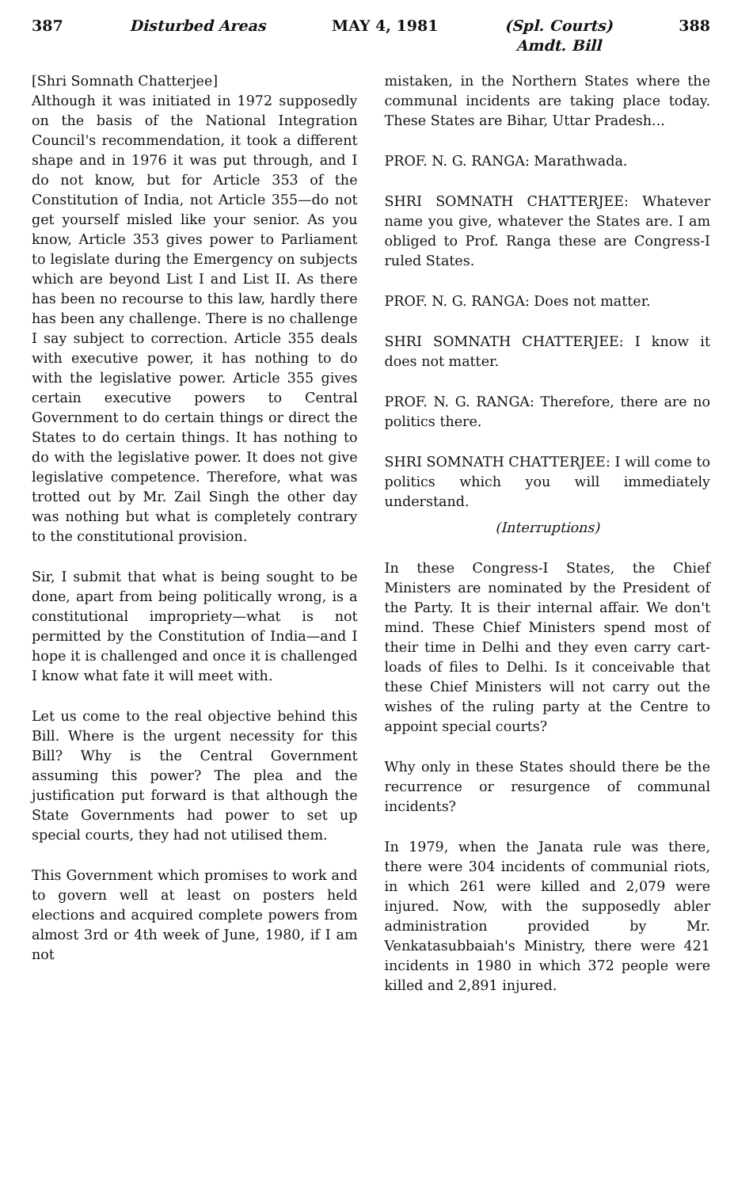387 Disturbed Areas MAY 4, 1981 (Spl. Courts)
Amdt. Bill 388
[Shri Somnath Chatterjee]
Although it was initiated in 1972 supposedly on the basis of the National Integration Council's recommendation, it took a different shape and in 1976 it was put through, and I do not know, but for Article 353 of the Constitution of India, not Article 355—do not get yourself misled like your senior. As you know, Article 353 gives power to Parliament to legislate during the Emergency on subjects which are beyond List I and List II. As there has been no recourse to this law, hardly there has been any challenge. There is no challenge I say subject to correction. Article 355 deals with executive power, it has nothing to do with the legislative power. Article 355 gives certain executive powers to Central Government to do certain things or direct the States to do certain things. It has nothing to do with the legislative power. It does not give legislative competence. Therefore, what was trotted out by Mr. Zail Singh the other day was nothing but what is completely contrary to the constitutional provision.
Sir, I submit that what is being sought to be done, apart from being politically wrong, is a constitutional impropriety—what is not permitted by the Constitution of India—and I hope it is challenged and once it is challenged I know what fate it will meet with.
Let us come to the real objective behind this Bill. Where is the urgent necessity for this Bill? Why is the Central Government assuming this power? The plea and the justification put forward is that although the State Governments had power to set up special courts, they had not utilised them.
This Government which promises to work and to govern well at least on posters held elections and acquired complete powers from almost 3rd or 4th week of June, 1980, if I am not
mistaken, in the Northern States where the communal incidents are taking place today. These States are Bihar, Uttar Pradesh...
PROF. N. G. RANGA: Marathwada.
SHRI SOMNATH CHATTERJEE: Whatever name you give, whatever the States are. I am obliged to Prof. Ranga these are Congress-I ruled States.
PROF. N. G. RANGA: Does not matter.
SHRI SOMNATH CHATTERJEE: I know it does not matter.
PROF. N. G. RANGA: Therefore, there are no politics there.
SHRI SOMNATH CHATTERJEE: I will come to politics which you will immediately understand.
(Interruptions)
In these Congress-I States, the Chief Ministers are nominated by the President of the Party. It is their internal affair. We don't mind. These Chief Ministers spend most of their time in Delhi and they even carry cart-loads of files to Delhi. Is it conceivable that these Chief Ministers will not carry out the wishes of the ruling party at the Centre to appoint special courts?
Why only in these States should there be the recurrence or resurgence of communal incidents?
In 1979, when the Janata rule was there, there were 304 incidents of communial riots, in which 261 were killed and 2,079 were injured. Now, with the supposedly abler administration provided by Mr. Venkatasubbaiah's Ministry, there were 421 incidents in 1980 in which 372 people were killed and 2,891 injured.